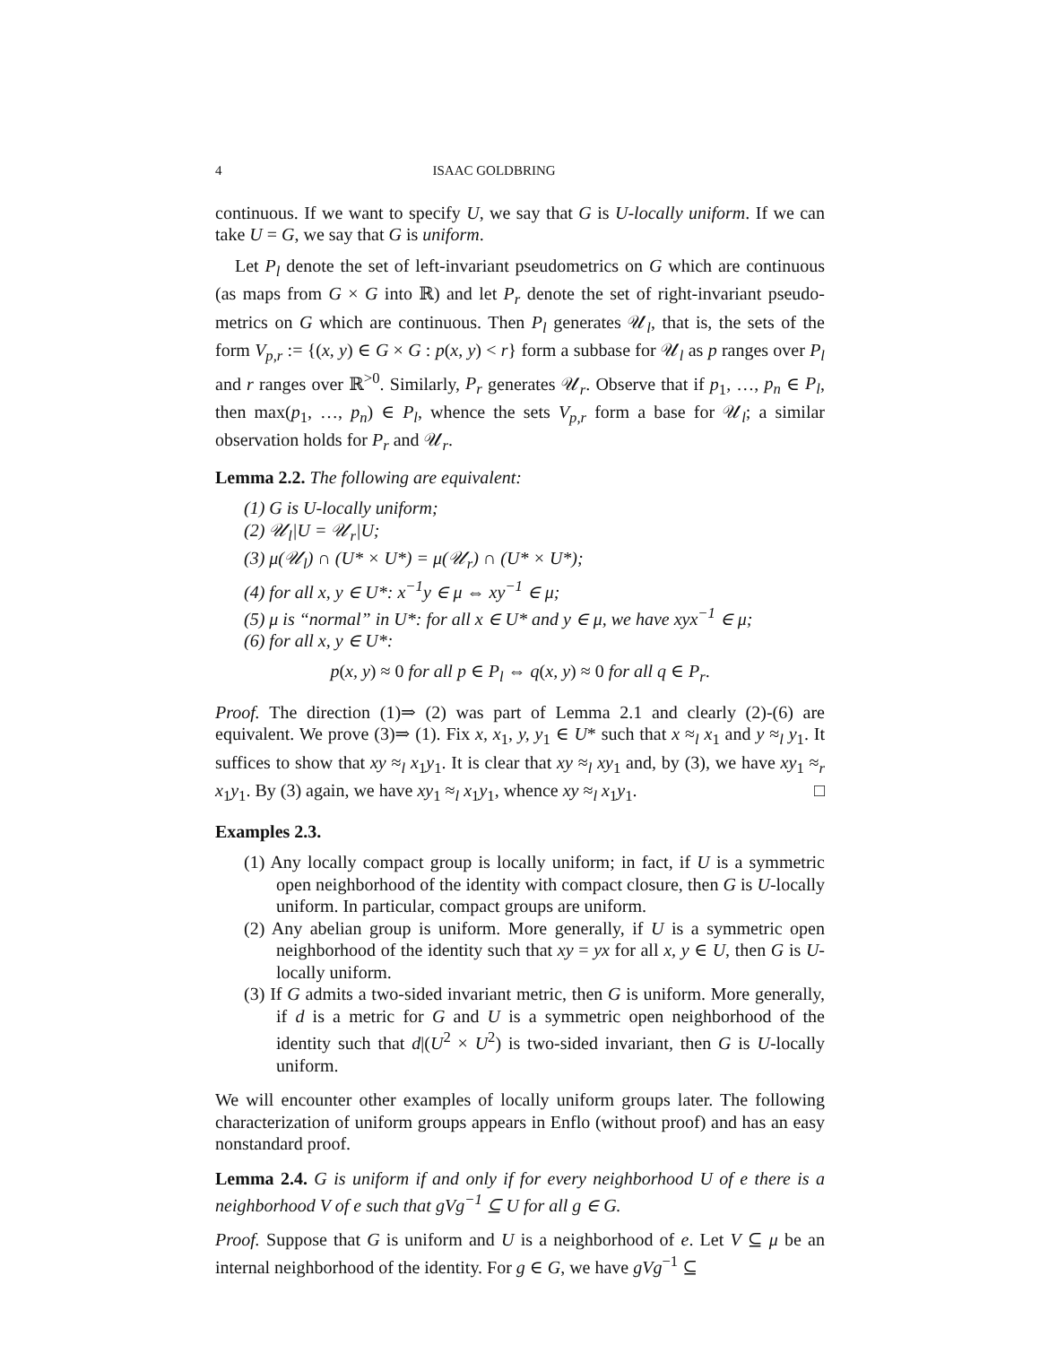4 ISAAC GOLDBRING
continuous. If we want to specify U, we say that G is U-locally uniform. If we can take U = G, we say that G is uniform.
Let P<sub>l</sub> denote the set of left-invariant pseudometrics on G which are continuous (as maps from G × G into ℝ) and let P<sub>r</sub> denote the set of right-invariant pseudo-metrics on G which are continuous. Then P<sub>l</sub> generates 𝒰<sub>l</sub>, that is, the sets of the form V<sub>p,r</sub> := {(x, y) ∈ G × G : p(x, y) < r} form a subbase for 𝒰<sub>l</sub> as p ranges over P<sub>l</sub> and r ranges over ℝ<sup>>0</sup>. Similarly, P<sub>r</sub> generates 𝒰<sub>r</sub>. Observe that if p<sub>1</sub>, …, p<sub>n</sub> ∈ P<sub>l</sub>, then max(p<sub>1</sub>, …, p<sub>n</sub>) ∈ P<sub>l</sub>, whence the sets V<sub>p,r</sub> form a base for 𝒰<sub>l</sub>; a similar observation holds for P<sub>r</sub> and 𝒰<sub>r</sub>.
Lemma 2.2. The following are equivalent:
(1) G is U-locally uniform;
(2) 𝒰<sub>l</sub>|U = 𝒰<sub>r</sub>|U;
(3) μ(𝒰<sub>l</sub>) ∩ (U* × U*) = μ(𝒰<sub>r</sub>) ∩ (U* × U*);
(4) for all x, y ∈ U*: x<sup>−1</sup>y ∈ μ ⇔ xy<sup>−1</sup> ∈ μ;
(5) μ is “normal” in U*: for all x ∈ U* and y ∈ μ, we have xyx<sup>−1</sup> ∈ μ;
(6) for all x, y ∈ U*:
p(x, y) ≈ 0 for all p ∈ P<sub>l</sub> ⇔ q(x, y) ≈ 0 for all q ∈ P<sub>r</sub>.
Proof. The direction (1)⇒ (2) was part of Lemma 2.1 and clearly (2)-(6) are equivalent. We prove (3)⇒ (1). Fix x, x<sub>1</sub>, y, y<sub>1</sub> ∈ U* such that x ≈<sub>l</sub> x<sub>1</sub> and y ≈<sub>l</sub> y<sub>1</sub>. It suffices to show that xy ≈<sub>l</sub> x<sub>1</sub>y<sub>1</sub>. It is clear that xy ≈<sub>l</sub> xy<sub>1</sub> and, by (3), we have xy<sub>1</sub> ≈<sub>r</sub> x<sub>1</sub>y<sub>1</sub>. By (3) again, we have xy<sub>1</sub> ≈<sub>l</sub> x<sub>1</sub>y<sub>1</sub>, whence xy ≈<sub>l</sub> x<sub>1</sub>y<sub>1</sub>. □
Examples 2.3.
(1) Any locally compact group is locally uniform; in fact, if U is a symmetric open neighborhood of the identity with compact closure, then G is U-locally uniform. In particular, compact groups are uniform.
(2) Any abelian group is uniform. More generally, if U is a symmetric open neighborhood of the identity such that xy = yx for all x, y ∈ U, then G is U-locally uniform.
(3) If G admits a two-sided invariant metric, then G is uniform. More generally, if d is a metric for G and U is a symmetric open neighborhood of the identity such that d|(U<sup>2</sup> × U<sup>2</sup>) is two-sided invariant, then G is U-locally uniform.
We will encounter other examples of locally uniform groups later. The following characterization of uniform groups appears in Enflo (without proof) and has an easy nonstandard proof.
Lemma 2.4. G is uniform if and only if for every neighborhood U of e there is a neighborhood V of e such that gVg<sup>−1</sup> ⊆ U for all g ∈ G.
Proof. Suppose that G is uniform and U is a neighborhood of e. Let V ⊆ μ be an internal neighborhood of the identity. For g ∈ G, we have gVg<sup>−1</sup> ⊆